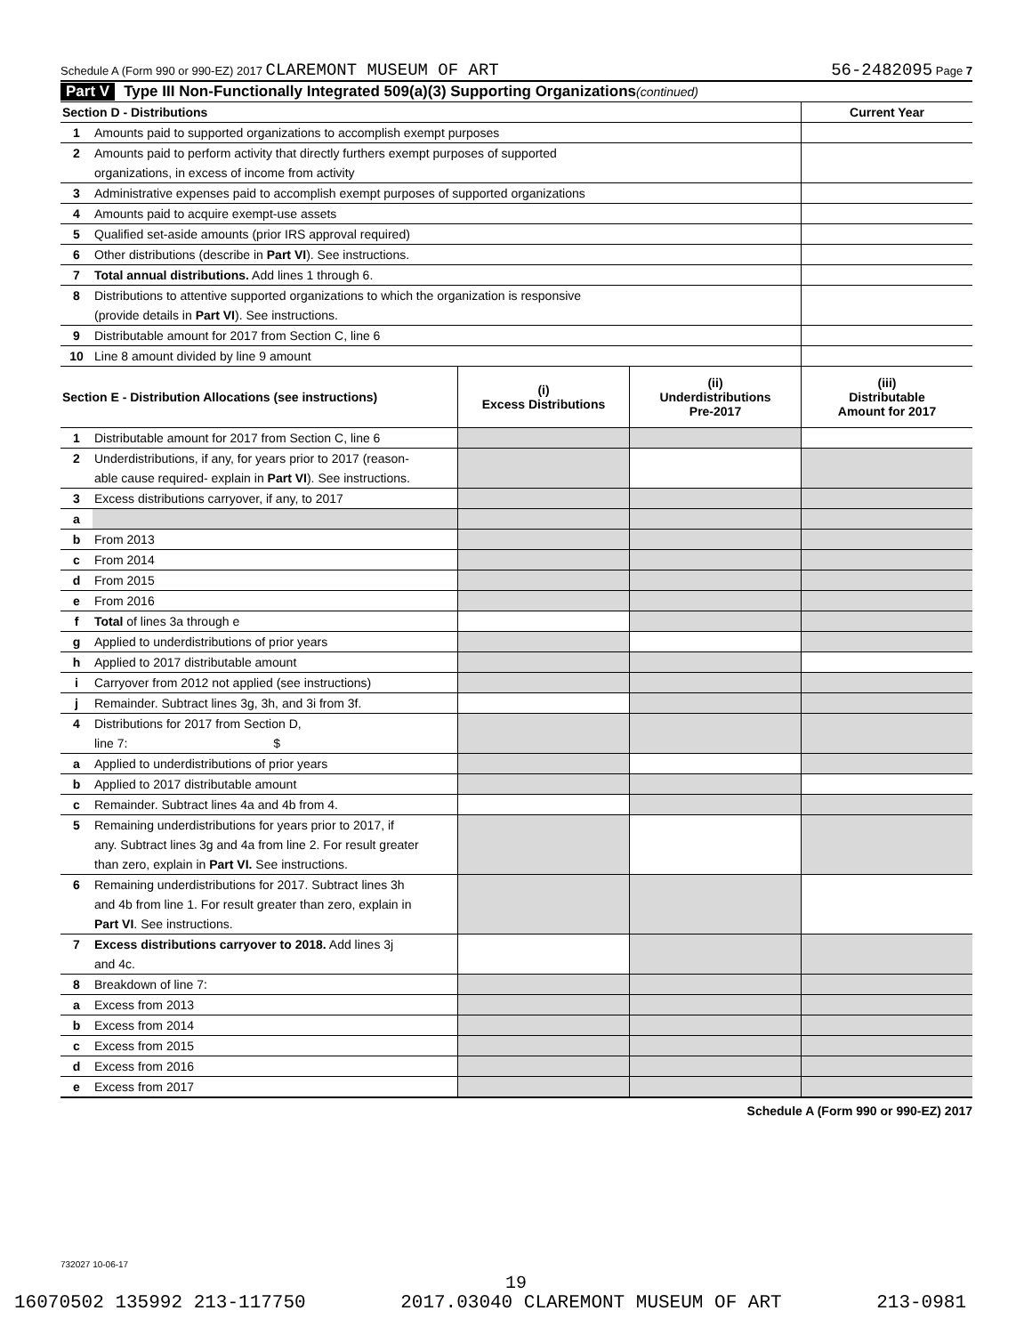Schedule A (Form 990 or 990-EZ) 2017 CLAREMONT MUSEUM OF ART 56-2482095 Page 7
Part V Type III Non-Functionally Integrated 509(a)(3) Supporting Organizations (continued)
| Section D - Distributions | | Current Year |
| 1 | Amounts paid to supported organizations to accomplish exempt purposes | |
| 2 | Amounts paid to perform activity that directly furthers exempt purposes of supported | |
| | organizations, in excess of income from activity | |
| 3 | Administrative expenses paid to accomplish exempt purposes of supported organizations | |
| 4 | Amounts paid to acquire exempt-use assets | |
| 5 | Qualified set-aside amounts (prior IRS approval required) | |
| 6 | Other distributions (describe in Part VI ). See instructions. | |
| 7 | Total annual distributions. Add lines 1 through 6. | |
| 8 | Distributions to attentive supported organizations to which the organization is responsive | |
| | (provide details in Part VI ). See instructions. | |
| 9 | Distributable amount for 2017 from Section C, line 6 | |
| 10 | Line 8 amount divided by line 9 amount | |
| Section E - Distribution Allocations (see instructions) | | (i) Excess Distributions | (ii) Underdistributions Pre-2017 | (iii) Distributable Amount for 2017 |
| --- | --- | --- | --- | --- |
| 1 | Distributable amount for 2017 from Section C, line 6 | | | |
| 2 | Underdistributions, if any, for years prior to 2017 (reason- | | | |
| | able cause required- explain in Part VI ). See instructions. | | | |
| 3 | Excess distributions carryover, if any, to 2017 | | | |
| a | | | | |
| b | From 2013 | | | |
| c | From 2014 | | | |
| d | From 2015 | | | |
| e | From 2016 | | | |
| f | Total of lines 3a through e | | | |
| g | Applied to underdistributions of prior years | | | |
| h | Applied to 2017 distributable amount | | | |
| i | Carryover from 2012 not applied (see instructions) | | | |
| j | Remainder. Subtract lines 3g, 3h, and 3i from 3f. | | | |
| 4 | Distributions for 2017 from Section D, | | | |
| | line 7: $ | | | |
| a | Applied to underdistributions of prior years | | | |
| b | Applied to 2017 distributable amount | | | |
| c | Remainder. Subtract lines 4a and 4b from 4. | | | |
| 5 | Remaining underdistributions for years prior to 2017, if | | | |
| | any. Subtract lines 3g and 4a from line 2. For result greater | | | |
| | than zero, explain in Part VI. See instructions. | | | |
| 6 | Remaining underdistributions for 2017. Subtract lines 3h | | | |
| | and 4b from line 1. For result greater than zero, explain in | | | |
| | Part VI . See instructions. | | | |
| 7 | Excess distributions carryover to 2018. Add lines 3j | | | |
| | and 4c. | | | |
| 8 | Breakdown of line 7: | | | |
| a | Excess from 2013 | | | |
| b | Excess from 2014 | | | |
| c | Excess from 2015 | | | |
| d | Excess from 2016 | | | |
| e | Excess from 2017 | | | |
Schedule A (Form 990 or 990-EZ) 2017
732027 10-06-17
19
16070502 135992 213-117750 2017.03040 CLAREMONT MUSEUM OF ART 213-0981